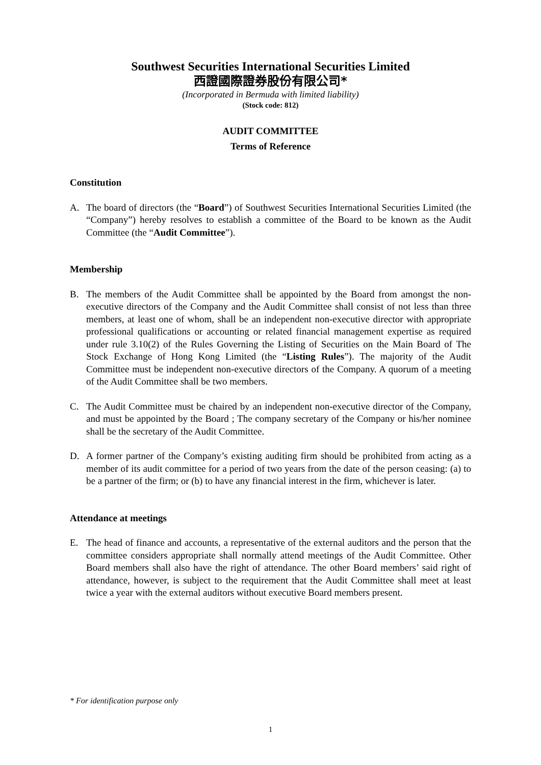Southwest Securities International Securities Limited
西證國際證券股份有限公司*
(Incorporated in Bermuda with limited liability)
(Stock code: 812)
AUDIT COMMITTEE
Terms of Reference
Constitution
A. The board of directors (the “Board”) of Southwest Securities International Securities Limited (the “Company”) hereby resolves to establish a committee of the Board to be known as the Audit Committee (the “Audit Committee”).
Membership
B. The members of the Audit Committee shall be appointed by the Board from amongst the non-executive directors of the Company and the Audit Committee shall consist of not less than three members, at least one of whom, shall be an independent non-executive director with appropriate professional qualifications or accounting or related financial management expertise as required under rule 3.10(2) of the Rules Governing the Listing of Securities on the Main Board of The Stock Exchange of Hong Kong Limited (the “Listing Rules”). The majority of the Audit Committee must be independent non-executive directors of the Company. A quorum of a meeting of the Audit Committee shall be two members.
C. The Audit Committee must be chaired by an independent non-executive director of the Company, and must be appointed by the Board ; The company secretary of the Company or his/her nominee shall be the secretary of the Audit Committee.
D. A former partner of the Company’s existing auditing firm should be prohibited from acting as a member of its audit committee for a period of two years from the date of the person ceasing: (a) to be a partner of the firm; or (b) to have any financial interest in the firm, whichever is later.
Attendance at meetings
E. The head of finance and accounts, a representative of the external auditors and the person that the committee considers appropriate shall normally attend meetings of the Audit Committee. Other Board members shall also have the right of attendance. The other Board members’ said right of attendance, however, is subject to the requirement that the Audit Committee shall meet at least twice a year with the external auditors without executive Board members present.
* For identification purpose only
1